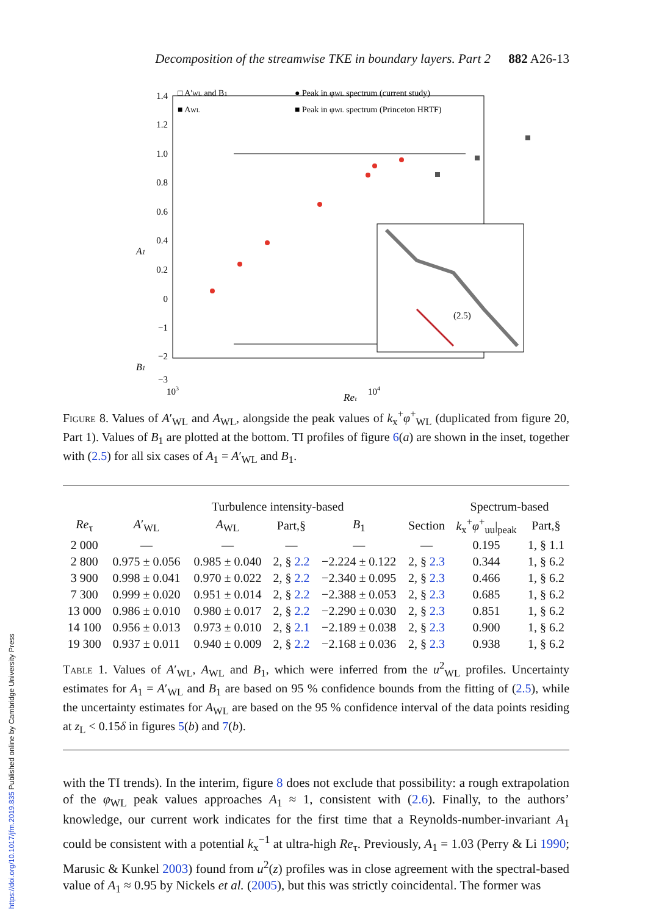Decomposition of the streamwise TKE in boundary layers. Part 2 882 A26-13
1.4
1.2
1.0
0.8
0.6
0.4
0.2
0
−1
−2
−3
A1
B1
103
104
(2.5)
□ A′WL and B1
■ AWL
● Peak in φWL spectrum (current study)
■ Peak in φWL spectrum (Princeton HRTF)
Reτ
Figure 8. Values of A′<sub>WL</sub> and A<sub>WL</sub>, alongside the peak values of k<sub>x</sub><sup>+</sup>φ<sup>+</sup><sub>WL</sub> (duplicated from figure 20, Part 1). Values of B<sub>1</sub> are plotted at the bottom. TI profiles of figure 6(a) are shown in the inset, together with (2.5) for all six cases of A<sub>1</sub> = A′<sub>WL</sub> and B<sub>1</sub>.
| | Turbulence intensity-based | | | | | Spectrum-based | |
| --- | --- | --- | --- | --- | --- | --- | --- |
| Re<sub>τ</sub> | A ′<sub>WL</sub> | A<sub>WL</sub> | Part,§ | B<sub>1</sub> | Section | k<sub>x</sub><sup>+</sup> φ<sup>+</sup><sub>uu</sub>/<sub>peak</sub> | Part,§ |
| 2 000 | — | — | — | — | — | 0.195 | 1, § 1.1 |
| 2 800 | 0.975 ± 0.056 | 0.985 ± 0.040 | 2, § 2.2 | −2.224 ± 0.122 | 2, § 2.3 | 0.344 | 1, § 6.2 |
| 3 900 | 0.998 ± 0.041 | 0.970 ± 0.022 | 2, § 2.2 | −2.340 ± 0.095 | 2, § 2.3 | 0.466 | 1, § 6.2 |
| 7 300 | 0.999 ± 0.020 | 0.951 ± 0.014 | 2, § 2.2 | −2.388 ± 0.053 | 2, § 2.3 | 0.685 | 1, § 6.2 |
| 13 000 | 0.986 ± 0.010 | 0.980 ± 0.017 | 2, § 2.2 | −2.290 ± 0.030 | 2, § 2.3 | 0.851 | 1, § 6.2 |
| 14 100 | 0.956 ± 0.013 | 0.973 ± 0.010 | 2, § 2.1 | −2.189 ± 0.038 | 2, § 2.3 | 0.900 | 1, § 6.2 |
| 19 300 | 0.937 ± 0.011 | 0.940 ± 0.009 | 2, § 2.2 | −2.168 ± 0.036 | 2, § 2.3 | 0.938 | 1, § 6.2 |
Table 1. Values of A′<sub>WL</sub>, A<sub>WL</sub> and B<sub>1</sub>, which were inferred from the u<sup>2</sup><sub>WL</sub> profiles. Uncertainty estimates for A<sub>1</sub> = A′<sub>WL</sub> and B<sub>1</sub> are based on 95 % confidence bounds from the fitting of (2.5), while the uncertainty estimates for A<sub>WL</sub> are based on the 95 % confidence interval of the data points residing at z<sub>L</sub> < 0.15δ in figures 5(b) and 7(b).
with the TI trends). In the interim, figure 8 does not exclude that possibility: a rough extrapolation of the φ<sub>WL</sub> peak values approaches A<sub>1</sub> ≈ 1, consistent with (2.6). Finally, to the authors’ knowledge, our current work indicates for the first time that a Reynolds-number-invariant A<sub>1</sub> could be consistent with a potential k<sub>x</sub><sup>−1</sup> at ultra-high Re<sub>τ</sub>. Previously, A<sub>1</sub> = 1.03 (Perry & Li 1990; Marusic & Kunkel 2003) found from u<sup>2</sup>(z) profiles was in close agreement with the spectral-based value of A<sub>1</sub> ≈ 0.95 by Nickels et al. (2005), but this was strictly coincidental. The former was
https://doi.org/10.1017/jfm.2019.835 Published online by Cambridge University Press